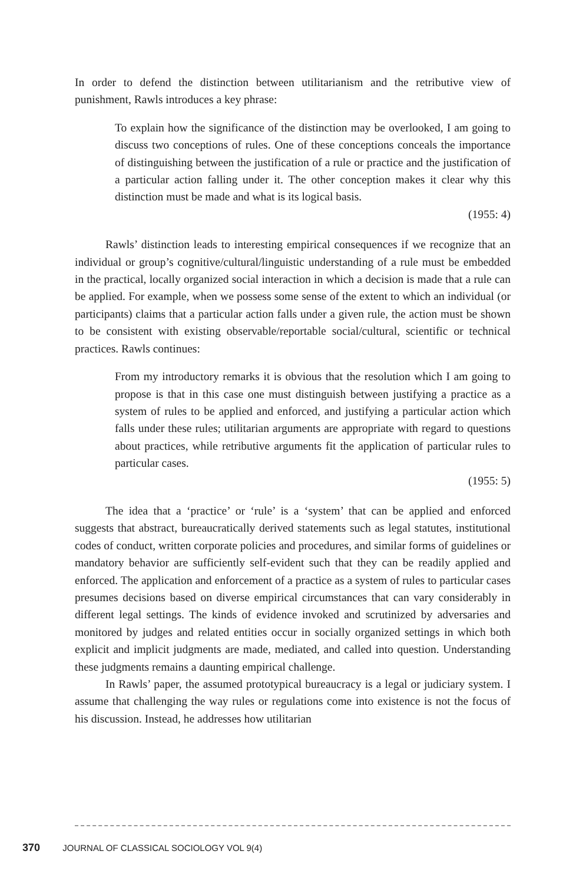In order to defend the distinction between utilitarianism and the retributive view of punishment, Rawls introduces a key phrase:
To explain how the significance of the distinction may be overlooked, I am going to discuss two conceptions of rules. One of these conceptions conceals the importance of distinguishing between the justification of a rule or practice and the justification of a particular action falling under it. The other conception makes it clear why this distinction must be made and what is its logical basis.
(1955: 4)
Rawls’ distinction leads to interesting empirical consequences if we recognize that an individual or group’s cognitive/cultural/linguistic understanding of a rule must be embedded in the practical, locally organized social interaction in which a decision is made that a rule can be applied. For example, when we possess some sense of the extent to which an individual (or participants) claims that a particular action falls under a given rule, the action must be shown to be consistent with existing observable/reportable social/cultural, scientific or technical practices. Rawls continues:
From my introductory remarks it is obvious that the resolution which I am going to propose is that in this case one must distinguish between justifying a practice as a system of rules to be applied and enforced, and justifying a particular action which falls under these rules; utilitarian arguments are appropriate with regard to questions about practices, while retributive arguments fit the application of particular rules to particular cases.
(1955: 5)
The idea that a ‘practice’ or ‘rule’ is a ‘system’ that can be applied and enforced suggests that abstract, bureaucratically derived statements such as legal statutes, institutional codes of conduct, written corporate policies and procedures, and similar forms of guidelines or mandatory behavior are sufficiently self-evident such that they can be readily applied and enforced. The application and enforcement of a practice as a system of rules to particular cases presumes decisions based on diverse empirical circumstances that can vary considerably in different legal settings. The kinds of evidence invoked and scrutinized by adversaries and monitored by judges and related entities occur in socially organized settings in which both explicit and implicit judgments are made, mediated, and called into question. Understanding these judgments remains a daunting empirical challenge.
In Rawls’ paper, the assumed prototypical bureaucracy is a legal or judiciary system. I assume that challenging the way rules or regulations come into existence is not the focus of his discussion. Instead, he addresses how utilitarian
370 JOURNAL OF CLASSICAL SOCIOLOGY VOL 9(4)